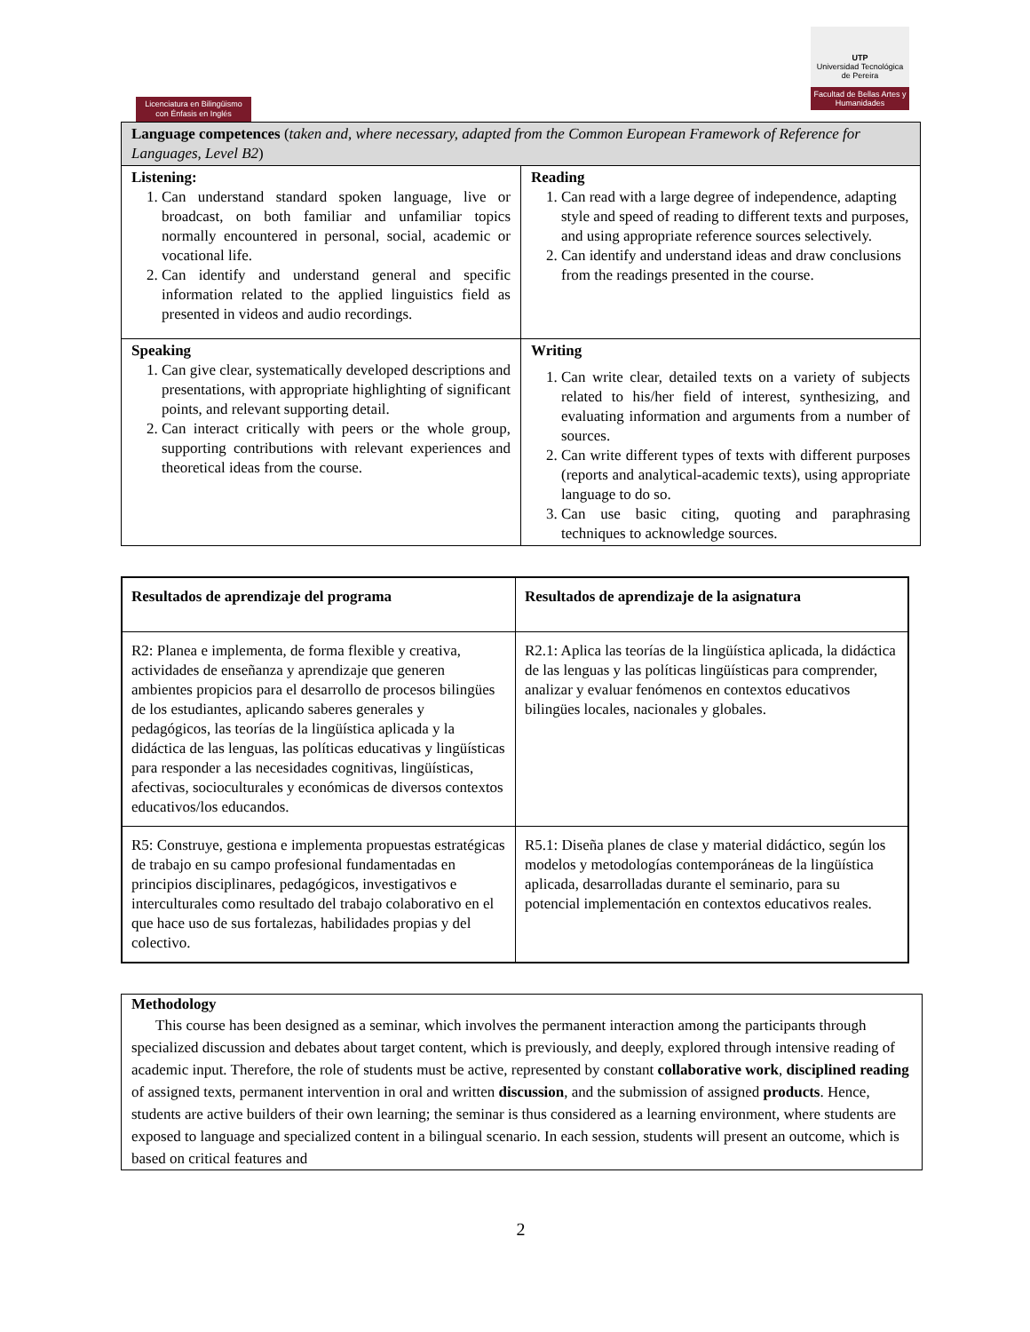Licenciatura en Bilingüismo
con Énfasis en Inglés
UTP
Universidad Tecnológica de Pereira
Facultad de Bellas Artes y Humanidades
| Language competences ( taken and, where necessary, adapted from the Common European Framework of Reference for Languages, Level B2 ) | |
| Listening: 1. Can understand standard spoken language, live or broadcast, on both familiar and unfamiliar topics normally encountered in personal, social, academic or vocational life. 2. Can identify and understand general and specific information related to the applied linguistics field as presented in videos and audio recordings. | Reading 1. Can read with a large degree of independence, adapting style and speed of reading to different texts and purposes, and using appropriate reference sources selectively. 2. Can identify and understand ideas and draw conclusions from the readings presented in the course. |
| Speaking 1. Can give clear, systematically developed descriptions and presentations, with appropriate highlighting of significant points, and relevant supporting detail. 2. Can interact critically with peers or the whole group, supporting contributions with relevant experiences and theoretical ideas from the course. | Writing 1. Can write clear, detailed texts on a variety of subjects related to his/her field of interest, synthesizing, and evaluating information and arguments from a number of sources. 2. Can write different types of texts with different purposes (reports and analytical-academic texts), using appropriate language to do so. 3. Can use basic citing, quoting and paraphrasing techniques to acknowledge sources. |
| Resultados de aprendizaje del programa | Resultados de aprendizaje de la asignatura |
| --- | --- |
| R2: Planea e implementa, de forma flexible y creativa, actividades de enseñanza y aprendizaje que generen ambientes propicios para el desarrollo de procesos bilingües de los estudiantes, aplicando saberes generales y pedagógicos, las teorías de la lingüística aplicada y la didáctica de las lenguas, las políticas educativas y lingüísticas para responder a las necesidades cognitivas, lingüísticas, afectivas, socioculturales y económicas de diversos contextos educativos/los educandos. | R2.1: Aplica las teorías de la lingüística aplicada, la didáctica de las lenguas y las políticas lingüísticas para comprender, analizar y evaluar fenómenos en contextos educativos bilingües locales, nacionales y globales. |
| R5: Construye, gestiona e implementa propuestas estratégicas de trabajo en su campo profesional fundamentadas en principios disciplinares, pedagógicos, investigativos e interculturales como resultado del trabajo colaborativo en el que hace uso de sus fortalezas, habilidades propias y del colectivo. | R5.1: Diseña planes de clase y material didáctico, según los modelos y metodologías contemporáneas de la lingüística aplicada, desarrolladas durante el seminario, para su potencial implementación en contextos educativos reales. |
Methodology
This course has been designed as a seminar, which involves the permanent interaction among the participants through specialized discussion and debates about target content, which is previously, and deeply, explored through intensive reading of academic input. Therefore, the role of students must be active, represented by constant collaborative work, disciplined reading of assigned texts, permanent intervention in oral and written discussion, and the submission of assigned products. Hence, students are active builders of their own learning; the seminar is thus considered as a learning environment, where students are exposed to language and specialized content in a bilingual scenario. In each session, students will present an outcome, which is based on critical features and
2